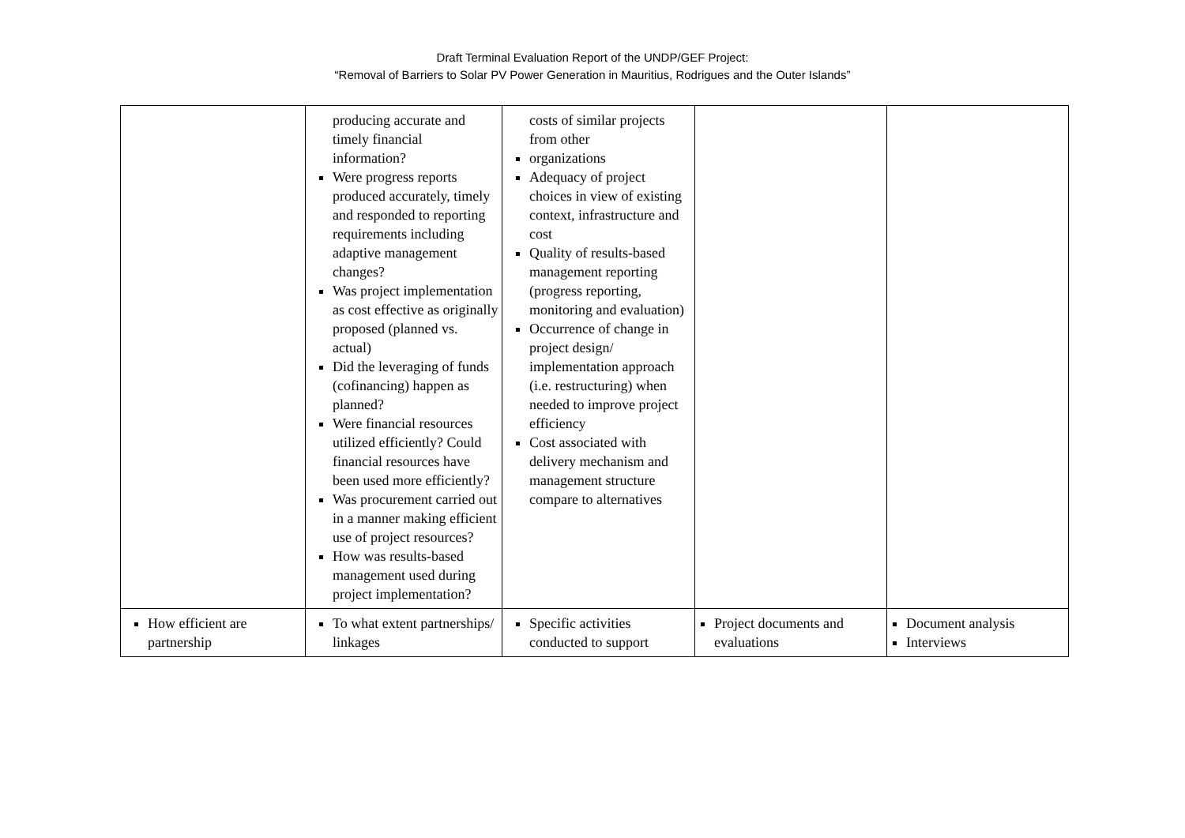Draft Terminal Evaluation Report of the UNDP/GEF Project:
“Removal of Barriers to Solar PV Power Generation in Mauritius, Rodrigues and the Outer Islands”
| | producing accurate and timely financial information? Were progress reports produced accurately, timely and responded to reporting requirements including adaptive management changes? Was project implementation as cost effective as originally proposed (planned vs. actual) Did the leveraging of funds (cofinancing) happen as planned? Were financial resources utilized efficiently? Could financial resources have been used more efficiently? Was procurement carried out in a manner making efficient use of project resources? How was results-based management used during project implementation? | costs of similar projects from other organizations Adequacy of project choices in view of existing context, infrastructure and cost Quality of results-based management reporting (progress reporting, monitoring and evaluation) Occurrence of change in project design/ implementation approach (i.e. restructuring) when needed to improve project efficiency Cost associated with delivery mechanism and management structure compare to alternatives | | |
| How efficient are partnership | To what extent partnerships/ linkages | Specific activities conducted to support | Project documents and evaluations | Document analysis Interviews |